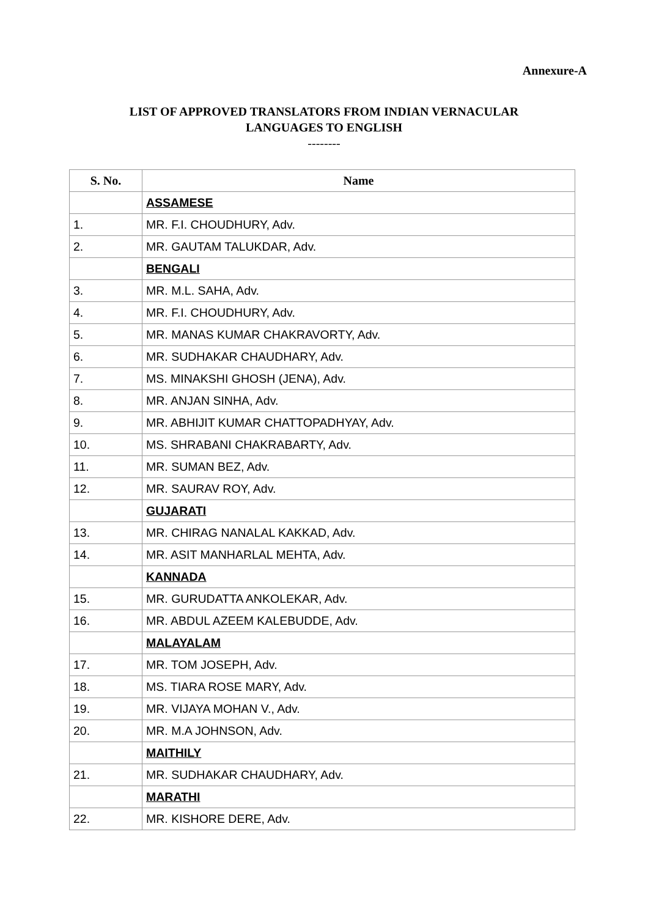Annexure-A
LIST OF APPROVED TRANSLATORS FROM INDIAN VERNACULAR
LANGUAGES TO ENGLISH
--------
| S. No. | Name |
| --- | --- |
| | ASSAMESE |
| 1. | MR. F.I. CHOUDHURY, Adv. |
| 2. | MR. GAUTAM TALUKDAR, Adv. |
| | BENGALI |
| 3. | MR. M.L. SAHA, Adv. |
| 4. | MR. F.I. CHOUDHURY, Adv. |
| 5. | MR. MANAS KUMAR CHAKRAVORTY, Adv. |
| 6. | MR. SUDHAKAR CHAUDHARY, Adv. |
| 7. | MS. MINAKSHI GHOSH (JENA), Adv. |
| 8. | MR. ANJAN SINHA, Adv. |
| 9. | MR. ABHIJIT KUMAR CHATTOPADHYAY, Adv. |
| 10. | MS. SHRABANI CHAKRABARTY, Adv. |
| 11. | MR. SUMAN BEZ, Adv. |
| 12. | MR. SAURAV ROY, Adv. |
| | GUJARATI |
| 13. | MR. CHIRAG NANALAL KAKKAD, Adv. |
| 14. | MR. ASIT MANHARLAL MEHTA, Adv. |
| | KANNADA |
| 15. | MR. GURUDATTA ANKOLEKAR, Adv. |
| 16. | MR. ABDUL AZEEM KALEBUDDE, Adv. |
| | MALAYALAM |
| 17. | MR. TOM JOSEPH, Adv. |
| 18. | MS. TIARA ROSE MARY, Adv. |
| 19. | MR. VIJAYA MOHAN V., Adv. |
| 20. | MR. M.A JOHNSON, Adv. |
| | MAITHILY |
| 21. | MR. SUDHAKAR CHAUDHARY, Adv. |
| | MARATHI |
| 22. | MR. KISHORE DERE, Adv. |